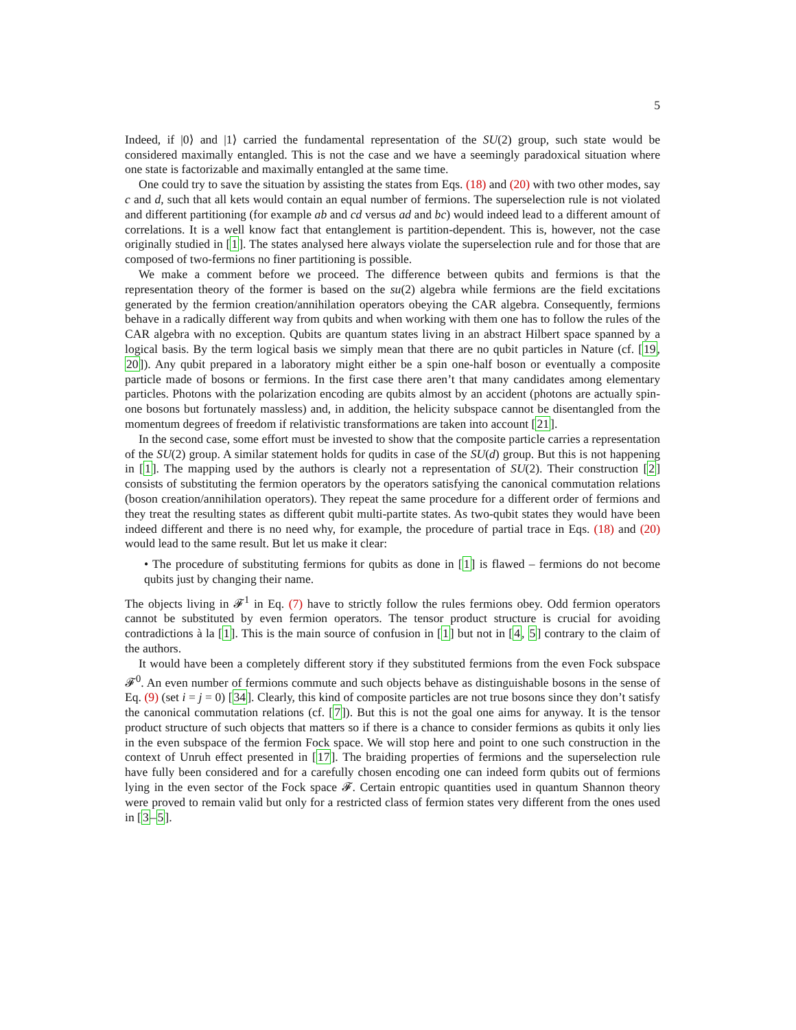5
Indeed, if |0⟩ and |1⟩ carried the fundamental representation of the SU(2) group, such state would be considered maximally entangled. This is not the case and we have a seemingly paradoxical situation where one state is factorizable and maximally entangled at the same time.
One could try to save the situation by assisting the states from Eqs. (18) and (20) with two other modes, say c and d, such that all kets would contain an equal number of fermions. The superselection rule is not violated and different partitioning (for example ab and cd versus ad and bc) would indeed lead to a different amount of correlations. It is a well know fact that entanglement is partition-dependent. This is, however, not the case originally studied in [1]. The states analysed here always violate the superselection rule and for those that are composed of two-fermions no finer partitioning is possible.
We make a comment before we proceed. The difference between qubits and fermions is that the representation theory of the former is based on the su(2) algebra while fermions are the field excitations generated by the fermion creation/annihilation operators obeying the CAR algebra. Consequently, fermions behave in a radically different way from qubits and when working with them one has to follow the rules of the CAR algebra with no exception. Qubits are quantum states living in an abstract Hilbert space spanned by a logical basis. By the term logical basis we simply mean that there are no qubit particles in Nature (cf. [19, 20]). Any qubit prepared in a laboratory might either be a spin one-half boson or eventually a composite particle made of bosons or fermions. In the first case there aren’t that many candidates among elementary particles. Photons with the polarization encoding are qubits almost by an accident (photons are actually spin-one bosons but fortunately massless) and, in addition, the helicity subspace cannot be disentangled from the momentum degrees of freedom if relativistic transformations are taken into account [21].
In the second case, some effort must be invested to show that the composite particle carries a representation of the SU(2) group. A similar statement holds for qudits in case of the SU(d) group. But this is not happening in [1]. The mapping used by the authors is clearly not a representation of SU(2). Their construction [2] consists of substituting the fermion operators by the operators satisfying the canonical commutation relations (boson creation/annihilation operators). They repeat the same procedure for a different order of fermions and they treat the resulting states as different qubit multi-partite states. As two-qubit states they would have been indeed different and there is no need why, for example, the procedure of partial trace in Eqs. (18) and (20) would lead to the same result. But let us make it clear:
• The procedure of substituting fermions for qubits as done in [1] is flawed – fermions do not become qubits just by changing their name.
The objects living in 𝓕<sup>1</sup> in Eq. (7) have to strictly follow the rules fermions obey. Odd fermion operators cannot be substituted by even fermion operators. The tensor product structure is crucial for avoiding contradictions à la [1]. This is the main source of confusion in [1] but not in [4, 5] contrary to the claim of the authors.
It would have been a completely different story if they substituted fermions from the even Fock subspace 𝓕<sup>0</sup>. An even number of fermions commute and such objects behave as distinguishable bosons in the sense of Eq. (9) (set i = j = 0) [34]. Clearly, this kind of composite particles are not true bosons since they don’t satisfy the canonical commutation relations (cf. [7]). But this is not the goal one aims for anyway. It is the tensor product structure of such objects that matters so if there is a chance to consider fermions as qubits it only lies in the even subspace of the fermion Fock space. We will stop here and point to one such construction in the context of Unruh effect presented in [17]. The braiding properties of fermions and the superselection rule have fully been considered and for a carefully chosen encoding one can indeed form qubits out of fermions lying in the even sector of the Fock space 𝓕. Certain entropic quantities used in quantum Shannon theory were proved to remain valid but only for a restricted class of fermion states very different from the ones used in [3–5].